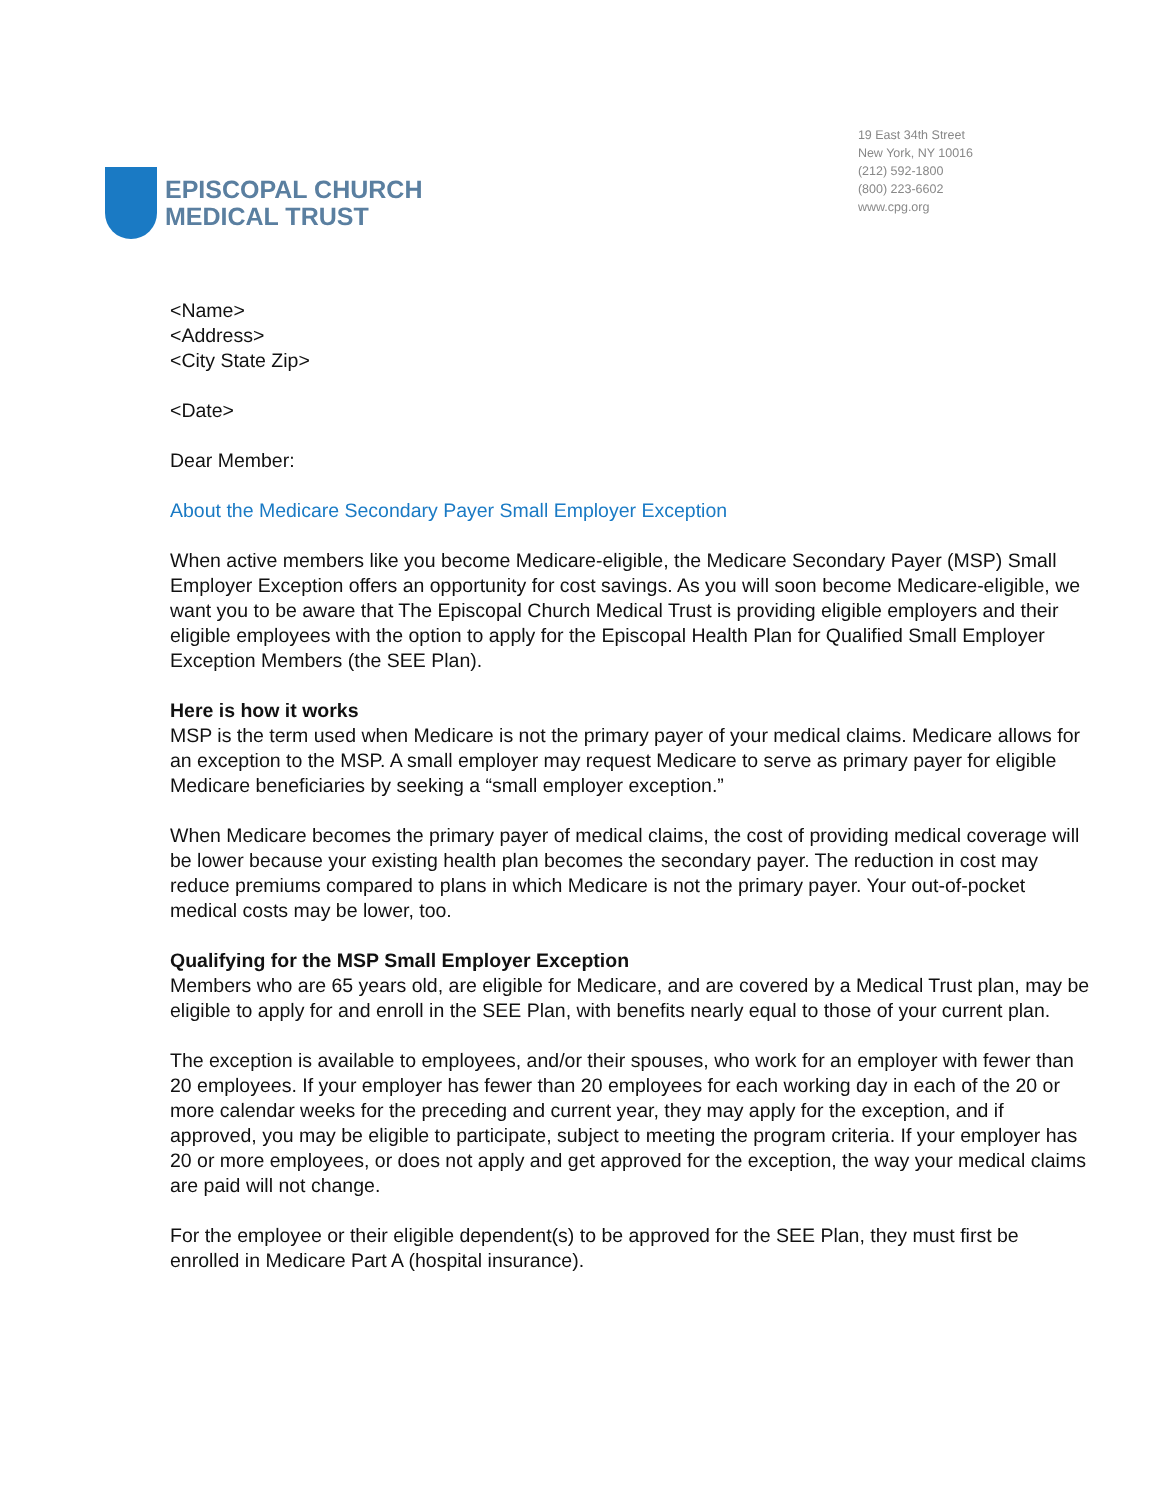EPISCOPAL CHURCH
MEDICAL TRUST
19 East 34th Street
New York, NY 10016
(212) 592-1800
(800) 223-6602
www.cpg.org
<Name>
<Address>
<City State Zip>
<Date>
Dear Member:
About the Medicare Secondary Payer Small Employer Exception
When active members like you become Medicare-eligible, the Medicare Secondary Payer (MSP) Small Employer Exception offers an opportunity for cost savings. As you will soon become Medicare-eligible, we want you to be aware that The Episcopal Church Medical Trust is providing eligible employers and their eligible employees with the option to apply for the Episcopal Health Plan for Qualified Small Employer Exception Members (the SEE Plan).
Here is how it works
MSP is the term used when Medicare is not the primary payer of your medical claims. Medicare allows for an exception to the MSP. A small employer may request Medicare to serve as primary payer for eligible Medicare beneficiaries by seeking a “small employer exception.”
When Medicare becomes the primary payer of medical claims, the cost of providing medical coverage will be lower because your existing health plan becomes the secondary payer. The reduction in cost may reduce premiums compared to plans in which Medicare is not the primary payer. Your out-of-pocket medical costs may be lower, too.
Qualifying for the MSP Small Employer Exception
Members who are 65 years old, are eligible for Medicare, and are covered by a Medical Trust plan, may be eligible to apply for and enroll in the SEE Plan, with benefits nearly equal to those of your current plan.
The exception is available to employees, and/or their spouses, who work for an employer with fewer than 20 employees. If your employer has fewer than 20 employees for each working day in each of the 20 or more calendar weeks for the preceding and current year, they may apply for the exception, and if approved, you may be eligible to participate, subject to meeting the program criteria. If your employer has 20 or more employees, or does not apply and get approved for the exception, the way your medical claims are paid will not change.
For the employee or their eligible dependent(s) to be approved for the SEE Plan, they must first be enrolled in Medicare Part A (hospital insurance).